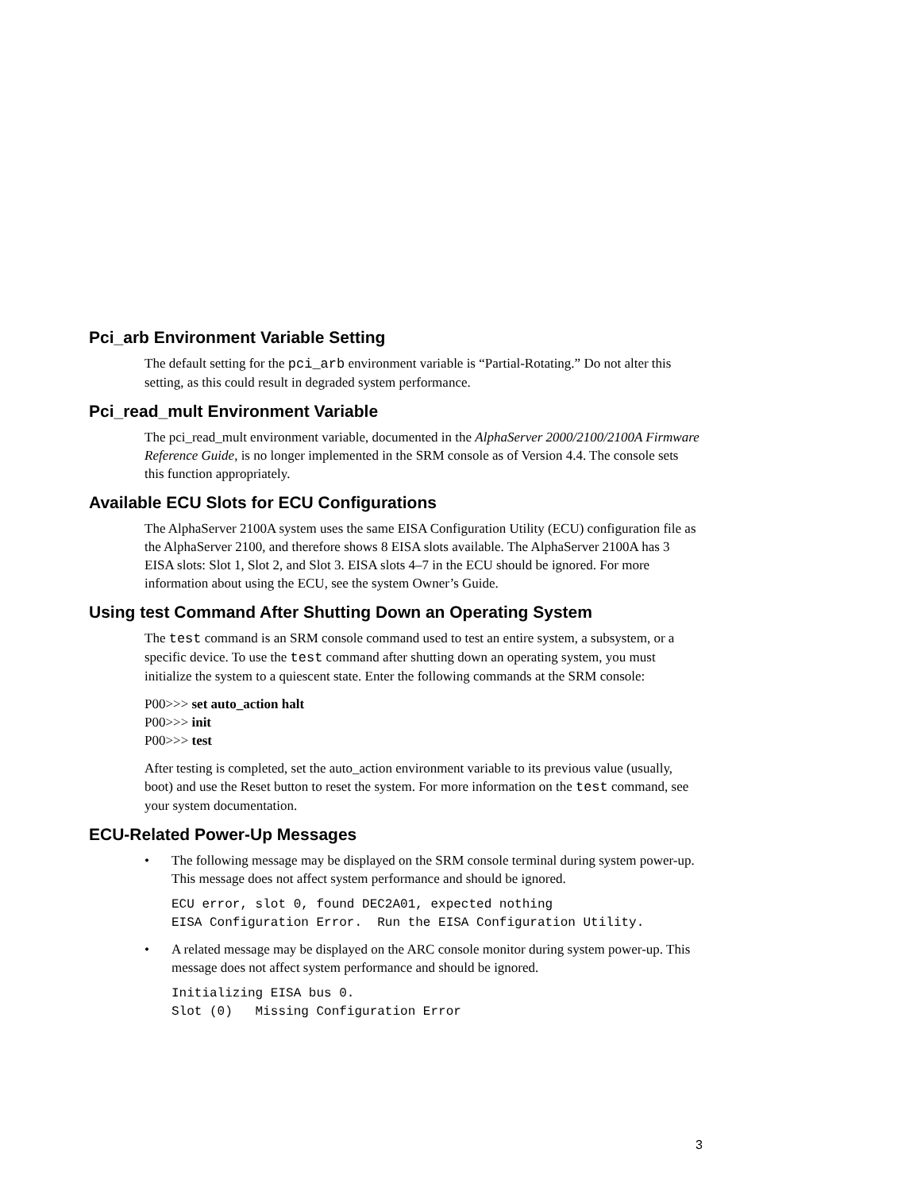Pci_arb Environment Variable Setting
The default setting for the pci_arb environment variable is “Partial-Rotating.” Do not alter this setting, as this could result in degraded system performance.
Pci_read_mult Environment Variable
The pci_read_mult environment variable, documented in the AlphaServer 2000/2100/2100A Firmware Reference Guide, is no longer implemented in the SRM console as of Version 4.4. The console sets this function appropriately.
Available ECU Slots for ECU Configurations
The AlphaServer 2100A system uses the same EISA Configuration Utility (ECU) configuration file as the AlphaServer 2100, and therefore shows 8 EISA slots available. The AlphaServer 2100A has 3 EISA slots: Slot 1, Slot 2, and Slot 3. EISA slots 4–7 in the ECU should be ignored. For more information about using the ECU, see the system Owner’s Guide.
Using test Command After Shutting Down an Operating System
The test command is an SRM console command used to test an entire system, a subsystem, or a specific device. To use the test command after shutting down an operating system, you must initialize the system to a quiescent state. Enter the following commands at the SRM console:
P00>>> set auto_action halt
P00>>> init
P00>>> test
After testing is completed, set the auto_action environment variable to its previous value (usually, boot) and use the Reset button to reset the system. For more information on the test command, see your system documentation.
ECU-Related Power-Up Messages
• The following message may be displayed on the SRM console terminal during system power-up. This message does not affect system performance and should be ignored.
ECU error, slot 0, found DEC2A01, expected nothing
EISA Configuration Error.  Run the EISA Configuration Utility.
• A related message may be displayed on the ARC console monitor during system power-up. This message does not affect system performance and should be ignored.
Initializing EISA bus 0.
Slot (0)   Missing Configuration Error
3